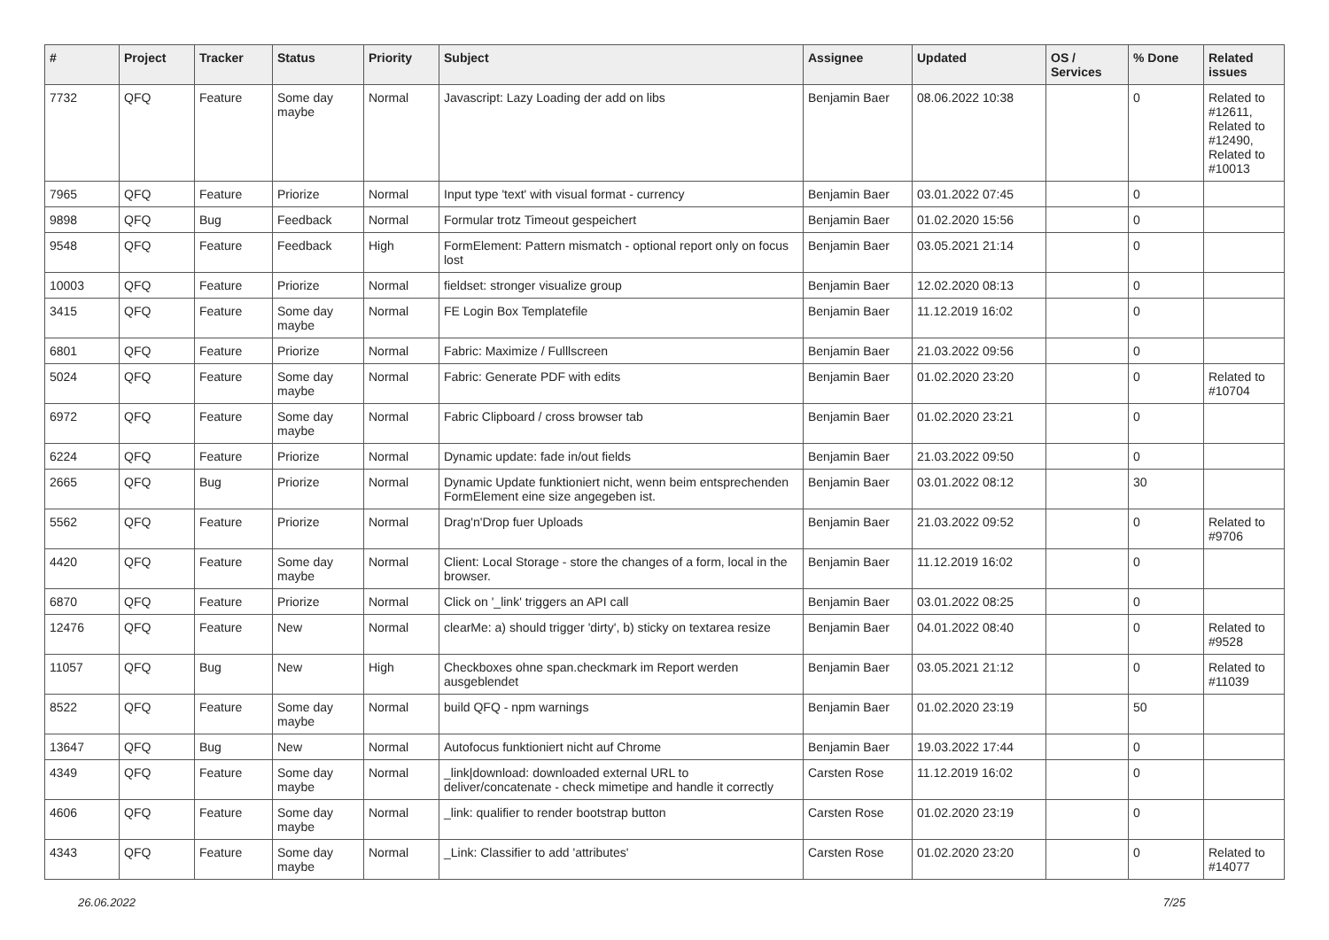| # | Project | Tracker | Status | Priority | Subject | Assignee | Updated | OS / Services | % Done | Related issues |
| --- | --- | --- | --- | --- | --- | --- | --- | --- | --- | --- |
| 7732 | QFQ | Feature | Some day maybe | Normal | Javascript: Lazy Loading der add on libs | Benjamin Baer | 08.06.2022 10:38 | | 0 | Related to #12611, Related to #12490, Related to #10013 |
| 7965 | QFQ | Feature | Priorize | Normal | Input type 'text' with visual format - currency | Benjamin Baer | 03.01.2022 07:45 | | 0 | |
| 9898 | QFQ | Bug | Feedback | Normal | Formular trotz Timeout gespeichert | Benjamin Baer | 01.02.2020 15:56 | | 0 | |
| 9548 | QFQ | Feature | Feedback | High | FormElement: Pattern mismatch - optional report only on focus lost | Benjamin Baer | 03.05.2021 21:14 | | 0 | |
| 10003 | QFQ | Feature | Priorize | Normal | fieldset: stronger visualize group | Benjamin Baer | 12.02.2020 08:13 | | 0 | |
| 3415 | QFQ | Feature | Some day maybe | Normal | FE Login Box Templatefile | Benjamin Baer | 11.12.2019 16:02 | | 0 | |
| 6801 | QFQ | Feature | Priorize | Normal | Fabric: Maximize / Fulllscreen | Benjamin Baer | 21.03.2022 09:56 | | 0 | |
| 5024 | QFQ | Feature | Some day maybe | Normal | Fabric: Generate PDF with edits | Benjamin Baer | 01.02.2020 23:20 | | 0 | Related to #10704 |
| 6972 | QFQ | Feature | Some day maybe | Normal | Fabric Clipboard / cross browser tab | Benjamin Baer | 01.02.2020 23:21 | | 0 | |
| 6224 | QFQ | Feature | Priorize | Normal | Dynamic update: fade in/out fields | Benjamin Baer | 21.03.2022 09:50 | | 0 | |
| 2665 | QFQ | Bug | Priorize | Normal | Dynamic Update funktioniert nicht, wenn beim entsprechenden FormElement eine size angegeben ist. | Benjamin Baer | 03.01.2022 08:12 | | 30 | |
| 5562 | QFQ | Feature | Priorize | Normal | Drag'n'Drop fuer Uploads | Benjamin Baer | 21.03.2022 09:52 | | 0 | Related to #9706 |
| 4420 | QFQ | Feature | Some day maybe | Normal | Client: Local Storage - store the changes of a form, local in the browser. | Benjamin Baer | 11.12.2019 16:02 | | 0 | |
| 6870 | QFQ | Feature | Priorize | Normal | Click on '_link' triggers an API call | Benjamin Baer | 03.01.2022 08:25 | | 0 | |
| 12476 | QFQ | Feature | New | Normal | clearMe: a) should trigger 'dirty', b) sticky on textarea resize | Benjamin Baer | 04.01.2022 08:40 | | 0 | Related to #9528 |
| 11057 | QFQ | Bug | New | High | Checkboxes ohne span.checkmark im Report werden ausgeblendet | Benjamin Baer | 03.05.2021 21:12 | | 0 | Related to #11039 |
| 8522 | QFQ | Feature | Some day maybe | Normal | build QFQ - npm warnings | Benjamin Baer | 01.02.2020 23:19 | | 50 | |
| 13647 | QFQ | Bug | New | Normal | Autofocus funktioniert nicht auf Chrome | Benjamin Baer | 19.03.2022 17:44 | | 0 | |
| 4349 | QFQ | Feature | Some day maybe | Normal | _link/download: downloaded external URL to deliver/concatenate - check mimetipe and handle it correctly | Carsten Rose | 11.12.2019 16:02 | | 0 | |
| 4606 | QFQ | Feature | Some day maybe | Normal | _link: qualifier to render bootstrap button | Carsten Rose | 01.02.2020 23:19 | | 0 | |
| 4343 | QFQ | Feature | Some day maybe | Normal | _Link: Classifier to add 'attributes' | Carsten Rose | 01.02.2020 23:20 | | 0 | Related to #14077 |
26.06.2022 7/25